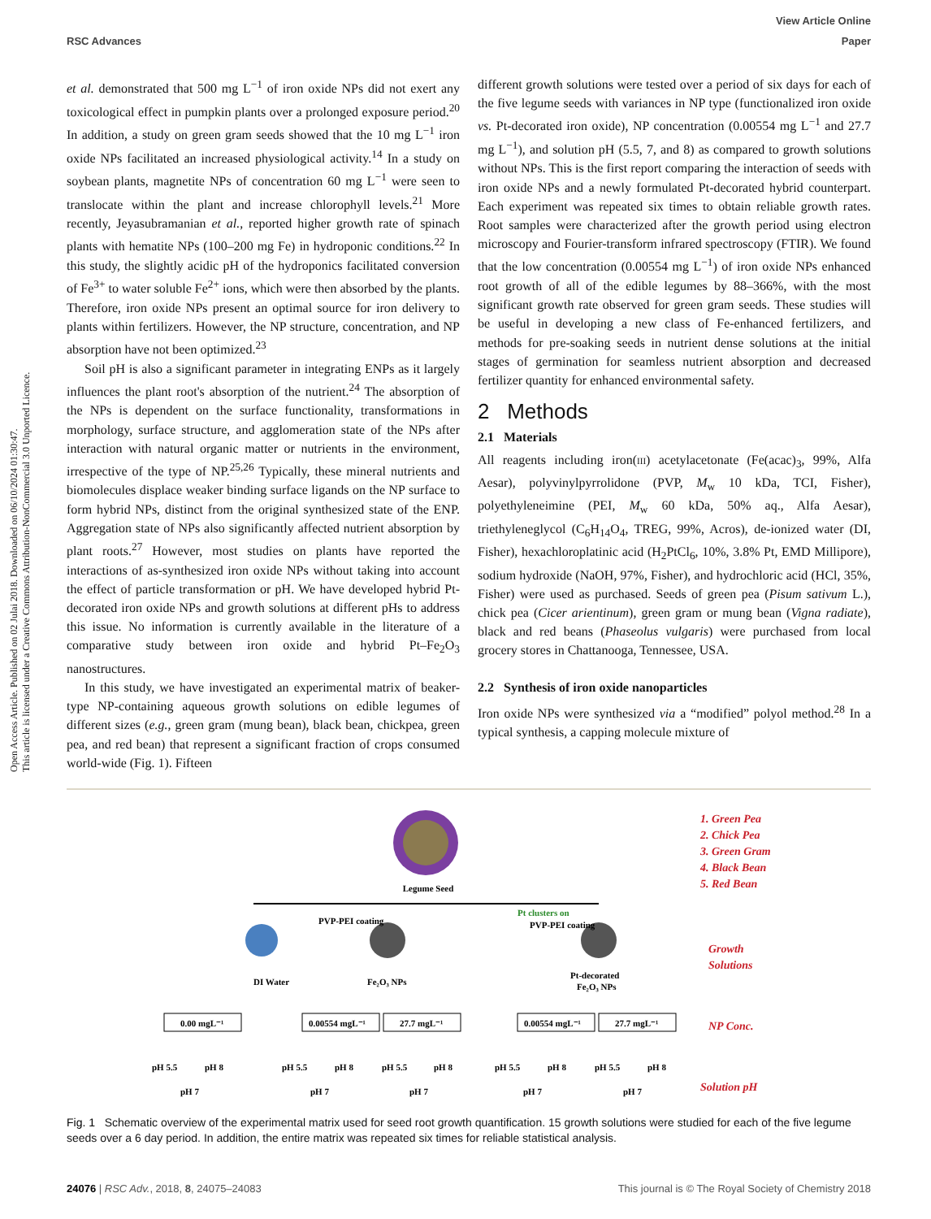View Article Online
RSC Advances Paper
Open Access Article. Published on 02 Julai 2018. Downloaded on 06/10/2024 01:30:47.
This article is licensed under a Creative Commons Attribution-NonCommercial 3.0 Unported Licence.
et al. demonstrated that 500 mg L<sup>−1</sup> of iron oxide NPs did not exert any toxicological effect in pumpkin plants over a prolonged exposure period.<sup>20</sup> In addition, a study on green gram seeds showed that the 10 mg L<sup>−1</sup> iron oxide NPs facilitated an increased physiological activity.<sup>14</sup> In a study on soybean plants, magnetite NPs of concentration 60 mg L<sup>−1</sup> were seen to translocate within the plant and increase chlorophyll levels.<sup>21</sup> More recently, Jeyasubramanian et al., reported higher growth rate of spinach plants with hematite NPs (100–200 mg Fe) in hydroponic conditions.<sup>22</sup> In this study, the slightly acidic pH of the hydroponics facilitated conversion of Fe<sup>3+</sup> to water soluble Fe<sup>2+</sup> ions, which were then absorbed by the plants. Therefore, iron oxide NPs present an optimal source for iron delivery to plants within fertilizers. However, the NP structure, concentration, and NP absorption have not been optimized.<sup>23</sup>
Soil pH is also a significant parameter in integrating ENPs as it largely influences the plant root's absorption of the nutrient.<sup>24</sup> The absorption of the NPs is dependent on the surface functionality, transformations in morphology, surface structure, and agglomeration state of the NPs after interaction with natural organic matter or nutrients in the environment, irrespective of the type of NP.<sup>25,26</sup> Typically, these mineral nutrients and biomolecules displace weaker binding surface ligands on the NP surface to form hybrid NPs, distinct from the original synthesized state of the ENP. Aggregation state of NPs also significantly affected nutrient absorption by plant roots.<sup>27</sup> However, most studies on plants have reported the interactions of as-synthesized iron oxide NPs without taking into account the effect of particle transformation or pH. We have developed hybrid Pt-decorated iron oxide NPs and growth solutions at different pHs to address this issue. No information is currently available in the literature of a comparative study between iron oxide and hybrid Pt–Fe<sub>2</sub>O<sub>3</sub> nanostructures.
In this study, we have investigated an experimental matrix of beaker-type NP-containing aqueous growth solutions on edible legumes of different sizes (e.g., green gram (mung bean), black bean, chickpea, green pea, and red bean) that represent a significant fraction of crops consumed world-wide (Fig. 1). Fifteen
different growth solutions were tested over a period of six days for each of the five legume seeds with variances in NP type (functionalized iron oxide vs. Pt-decorated iron oxide), NP concentration (0.00554 mg L<sup>−1</sup> and 27.7 mg L<sup>−1</sup>), and solution pH (5.5, 7, and 8) as compared to growth solutions without NPs. This is the first report comparing the interaction of seeds with iron oxide NPs and a newly formulated Pt-decorated hybrid counterpart. Each experiment was repeated six times to obtain reliable growth rates. Root samples were characterized after the growth period using electron microscopy and Fourier-transform infrared spectroscopy (FTIR). We found that the low concentration (0.00554 mg L<sup>−1</sup>) of iron oxide NPs enhanced root growth of all of the edible legumes by 88–366%, with the most significant growth rate observed for green gram seeds. These studies will be useful in developing a new class of Fe-enhanced fertilizers, and methods for pre-soaking seeds in nutrient dense solutions at the initial stages of germination for seamless nutrient absorption and decreased fertilizer quantity for enhanced environmental safety.
2 Methods
2.1 Materials
All reagents including iron(III) acetylacetonate (Fe(acac)<sub>3</sub>, 99%, Alfa Aesar), polyvinylpyrrolidone (PVP, M<sub>w</sub> 10 kDa, TCI, Fisher), polyethyleneimine (PEI, M<sub>w</sub> 60 kDa, 50% aq., Alfa Aesar), triethyleneglycol (C<sub>6</sub>H<sub>14</sub>O<sub>4</sub>, TREG, 99%, Acros), de-ionized water (DI, Fisher), hexachloroplatinic acid (H<sub>2</sub>PtCl<sub>6</sub>, 10%, 3.8% Pt, EMD Millipore), sodium hydroxide (NaOH, 97%, Fisher), and hydrochloric acid (HCl, 35%, Fisher) were used as purchased. Seeds of green pea (Pisum sativum L.), chick pea (Cicer arientinum), green gram or mung bean (Vigna radiate), black and red beans (Phaseolus vulgaris) were purchased from local grocery stores in Chattanooga, Tennessee, USA.
2.2 Synthesis of iron oxide nanoparticles
Iron oxide NPs were synthesized via a “modified” polyol method.<sup>28</sup> In a typical synthesis, a capping molecule mixture of
Legume Seed
DI Water
PVP-PEI coating
Fe₂O₃ NPs
Pt clusters on
PVP-PEI coating
Pt-decorated
Fe₂O₃ NPs
1. Green Pea
2. Chick Pea
3. Green Gram
4. Black Bean
5. Red Bean
Growth
Solutions
NP Conc.
Solution pH
0.00 mgL⁻¹
0.00554 mgL⁻¹
27.7 mgL⁻¹
0.00554 mgL⁻¹
27.7 mgL⁻¹
pH 5.5
pH 8
pH 7
pH 5.5
pH 8
pH 7
pH 5.5
pH 8
pH 7
pH 5.5
pH 8
pH 7
pH 5.5
pH 8
pH 7
Fig. 1 Schematic overview of the experimental matrix used for seed root growth quantification. 15 growth solutions were studied for each of the five legume seeds over a 6 day period. In addition, the entire matrix was repeated six times for reliable statistical analysis.
24076 | RSC Adv., 2018, 8, 24075–24083 This journal is © The Royal Society of Chemistry 2018